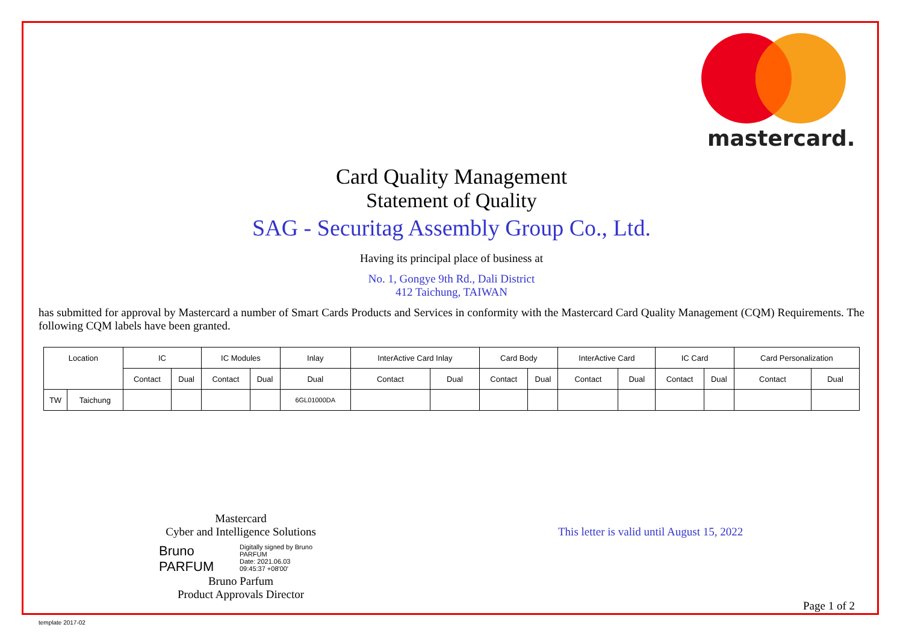mastercard.
Card Quality Management
Statement of Quality
SAG - Securitag Assembly Group Co., Ltd.
Having its principal place of business at
No. 1, Gongye 9th Rd., Dali District
412 Taichung, TAIWAN
has submitted for approval by Mastercard a number of Smart Cards Products and Services in conformity with the Mastercard Card Quality Management (CQM) Requirements. The following CQM labels have been granted.
| Location | | IC | | IC Modules | | Inlay | InterActive Card Inlay | | Card Body | | InterActive Card | | IC Card | | Card Personalization | |
| | | Contact | Dual | Contact | Dual | Dual | Contact | Dual | Contact | Dual | Contact | Dual | Contact | Dual | Contact | Dual |
| TW | Taichung | | | | | 6GL01000DA | | | | | | | | | | |
Mastercard
Cyber and Intelligence Solutions
Bruno
PARFUM
Digitally signed by Bruno
PARFUM
Date: 2021.06.03
09:45:37 +08'00'
Bruno Parfum
Product Approvals Director
This letter is valid until August 15, 2022
Page 1 of 2
template 2017-02